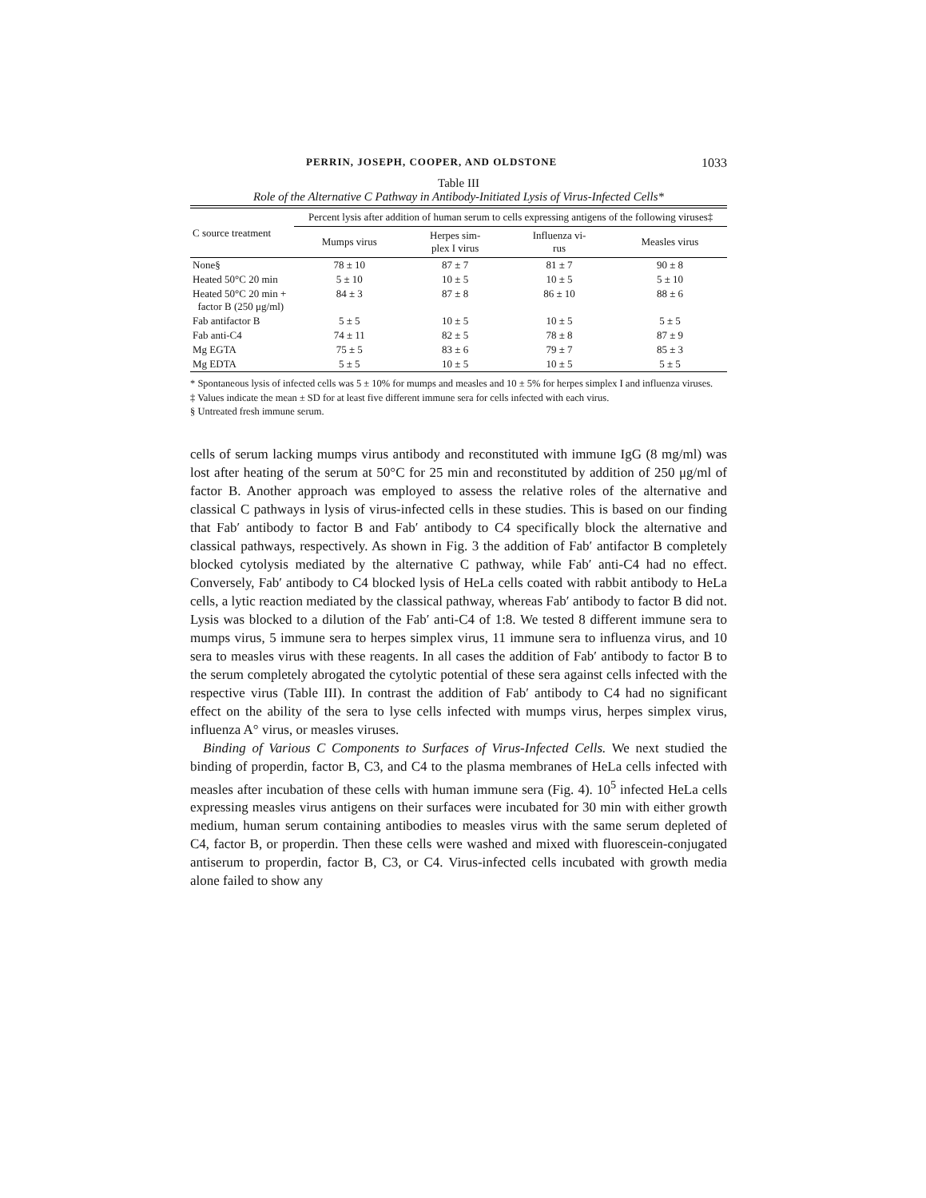PERRIN, JOSEPH, COOPER, AND OLDSTONE 1033
Table III
Role of the Alternative C Pathway in Antibody-Initiated Lysis of Virus-Infected Cells*
| C source treatment | Percent lysis after addition of human serum to cells expressing antigens of the following viruses‡ | | | |
| --- | --- | --- | --- | --- |
| | Mumps virus | Herpes sim- plex I virus | Influenza vi- rus | Measles virus |
| None§ | 78 ± 10 | 87 ± 7 | 81 ± 7 | 90 ± 8 |
| Heated 50°C 20 min | 5 ± 10 | 10 ± 5 | 10 ± 5 | 5 ± 10 |
| Heated 50°C 20 min + factor B (250 μg/ml) | 84 ± 3 | 87 ± 8 | 86 ± 10 | 88 ± 6 |
| Fab antifactor B | 5 ± 5 | 10 ± 5 | 10 ± 5 | 5 ± 5 |
| Fab anti-C4 | 74 ± 11 | 82 ± 5 | 78 ± 8 | 87 ± 9 |
| Mg EGTA | 75 ± 5 | 83 ± 6 | 79 ± 7 | 85 ± 3 |
| Mg EDTA | 5 ± 5 | 10 ± 5 | 10 ± 5 | 5 ± 5 |
* Spontaneous lysis of infected cells was 5 ± 10% for mumps and measles and 10 ± 5% for herpes simplex I and influenza viruses.
‡ Values indicate the mean ± SD for at least five different immune sera for cells infected with each virus.
§ Untreated fresh immune serum.
cells of serum lacking mumps virus antibody and reconstituted with immune IgG (8 mg/ml) was lost after heating of the serum at 50°C for 25 min and reconstituted by addition of 250 μg/ml of factor B. Another approach was employed to assess the relative roles of the alternative and classical C pathways in lysis of virus-infected cells in these studies. This is based on our finding that Fab′ antibody to factor B and Fab′ antibody to C4 specifically block the alternative and classical pathways, respectively. As shown in Fig. 3 the addition of Fab′ antifactor B completely blocked cytolysis mediated by the alternative C pathway, while Fab′ anti-C4 had no effect. Conversely, Fab′ antibody to C4 blocked lysis of HeLa cells coated with rabbit antibody to HeLa cells, a lytic reaction mediated by the classical pathway, whereas Fab′ antibody to factor B did not. Lysis was blocked to a dilution of the Fab′ anti-C4 of 1:8. We tested 8 different immune sera to mumps virus, 5 immune sera to herpes simplex virus, 11 immune sera to influenza virus, and 10 sera to measles virus with these reagents. In all cases the addition of Fab′ antibody to factor B to the serum completely abrogated the cytolytic potential of these sera against cells infected with the respective virus (Table III). In contrast the addition of Fab′ antibody to C4 had no significant effect on the ability of the sera to lyse cells infected with mumps virus, herpes simplex virus, influenza A° virus, or measles viruses.
Binding of Various C Components to Surfaces of Virus-Infected Cells. We next studied the binding of properdin, factor B, C3, and C4 to the plasma membranes of HeLa cells infected with measles after incubation of these cells with human immune sera (Fig. 4). 10<sup>5</sup> infected HeLa cells expressing measles virus antigens on their surfaces were incubated for 30 min with either growth medium, human serum containing antibodies to measles virus with the same serum depleted of C4, factor B, or properdin. Then these cells were washed and mixed with fluorescein-conjugated antiserum to properdin, factor B, C3, or C4. Virus-infected cells incubated with growth media alone failed to show any